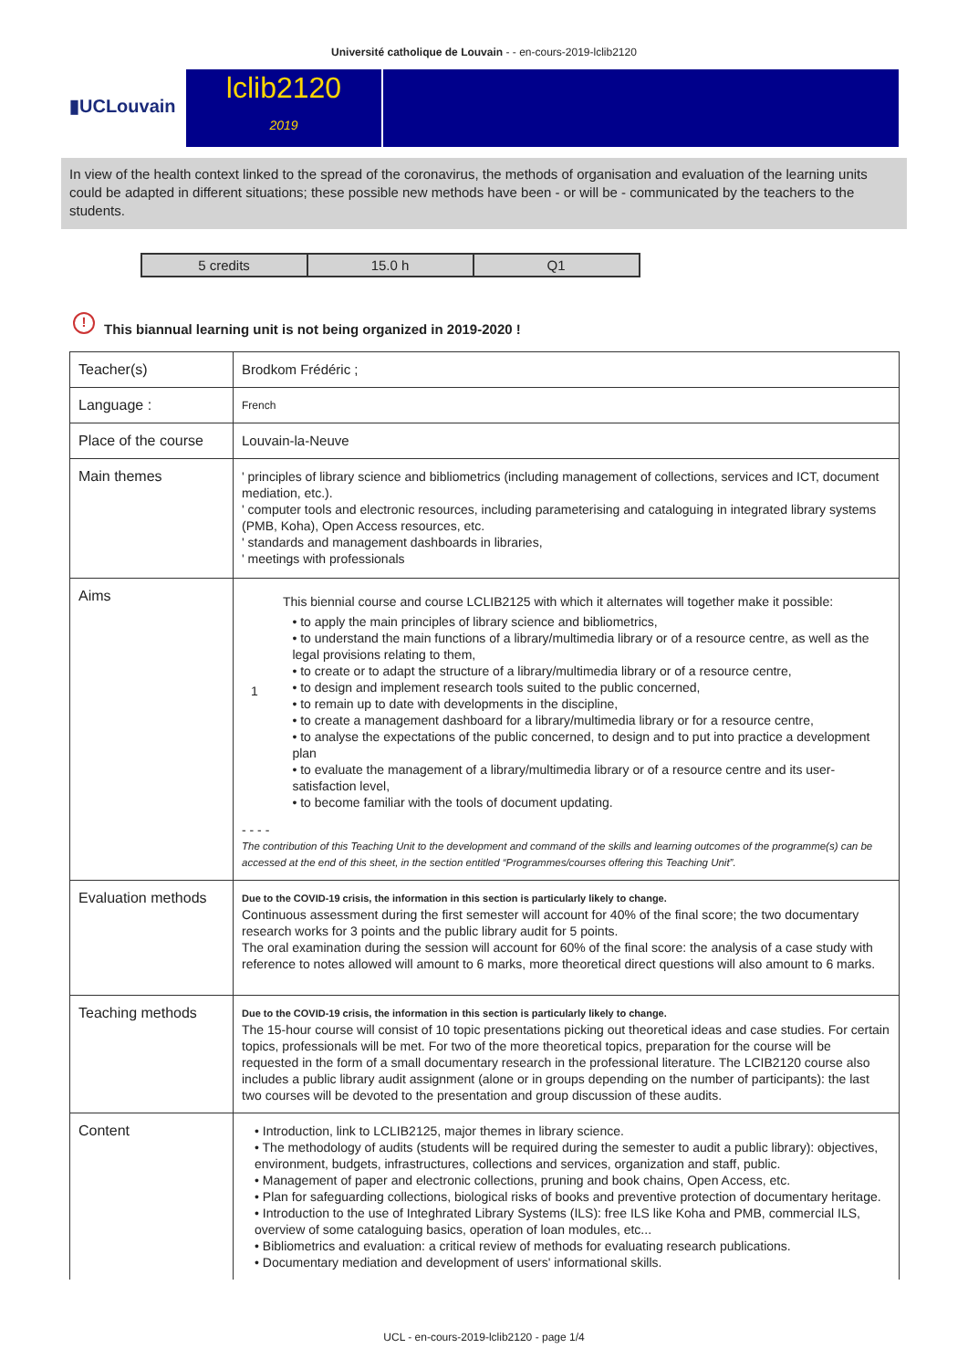Université catholique de Louvain - - en-cours-2019-lclib2120
▮UCLouvain
lclib2120
2019
In view of the health context linked to the spread of the coronavirus, the methods of organisation and evaluation of the learning units could be adapted in different situations; these possible new methods have been - or will be - communicated by the teachers to the students.
| 5 credits | 15.0 h | Q1 |
! This biannual learning unit is not being organized in 2019-2020 !
| Teacher(s) | Brodkom Frédéric ; |
| Language : | French |
| Place of the course | Louvain-la-Neuve |
| Main themes | ' principles of library science and bibliometrics (including management of collections, services and ICT, document mediation, etc.). ' computer tools and electronic resources, including parameterising and cataloguing in integrated library systems (PMB, Koha), Open Access resources, etc. ' standards and management dashboards in libraries, ' meetings with professionals |
| Aims | This biennial course and course LCLIB2125 with which it alternates will together make it possible: 1 • to apply the main principles of library science and bibliometrics, • to understand the main functions of a library/multimedia library or of a resource centre, as well as the legal provisions relating to them, • to create or to adapt the structure of a library/multimedia library or of a resource centre, • to design and implement research tools suited to the public concerned, • to remain up to date with developments in the discipline, • to create a management dashboard for a library/multimedia library or for a resource centre, • to analyse the expectations of the public concerned, to design and to put into practice a development plan • to evaluate the management of a library/multimedia library or of a resource centre and its user-satisfaction level, • to become familiar with the tools of document updating. - - - - The contribution of this Teaching Unit to the development and command of the skills and learning outcomes of the programme(s) can be accessed at the end of this sheet, in the section entitled “Programmes/courses offering this Teaching Unit”. |
| Evaluation methods | Due to the COVID-19 crisis, the information in this section is particularly likely to change. Continuous assessment during the first semester will account for 40% of the final score; the two documentary research works for 3 points and the public library audit for 5 points. The oral examination during the session will account for 60% of the final score: the analysis of a case study with reference to notes allowed will amount to 6 marks, more theoretical direct questions will also amount to 6 marks. |
| Teaching methods | Due to the COVID-19 crisis, the information in this section is particularly likely to change. The 15-hour course will consist of 10 topic presentations picking out theoretical ideas and case studies. For certain topics, professionals will be met. For two of the more theoretical topics, preparation for the course will be requested in the form of a small documentary research in the professional literature. The LCIB2120 course also includes a public library audit assignment (alone or in groups depending on the number of participants): the last two courses will be devoted to the presentation and group discussion of these audits. |
| Content | • Introduction, link to LCLIB2125, major themes in library science. • The methodology of audits (students will be required during the semester to audit a public library): objectives, environment, budgets, infrastructures, collections and services, organization and staff, public. • Management of paper and electronic collections, pruning and book chains, Open Access, etc. • Plan for safeguarding collections, biological risks of books and preventive protection of documentary heritage. • Introduction to the use of Integhrated Library Systems (ILS): free ILS like Koha and PMB, commercial ILS, overview of some cataloguing basics, operation of loan modules, etc... • Bibliometrics and evaluation: a critical review of methods for evaluating research publications. • Documentary mediation and development of users' informational skills. |
UCL - en-cours-2019-lclib2120 - page 1/4